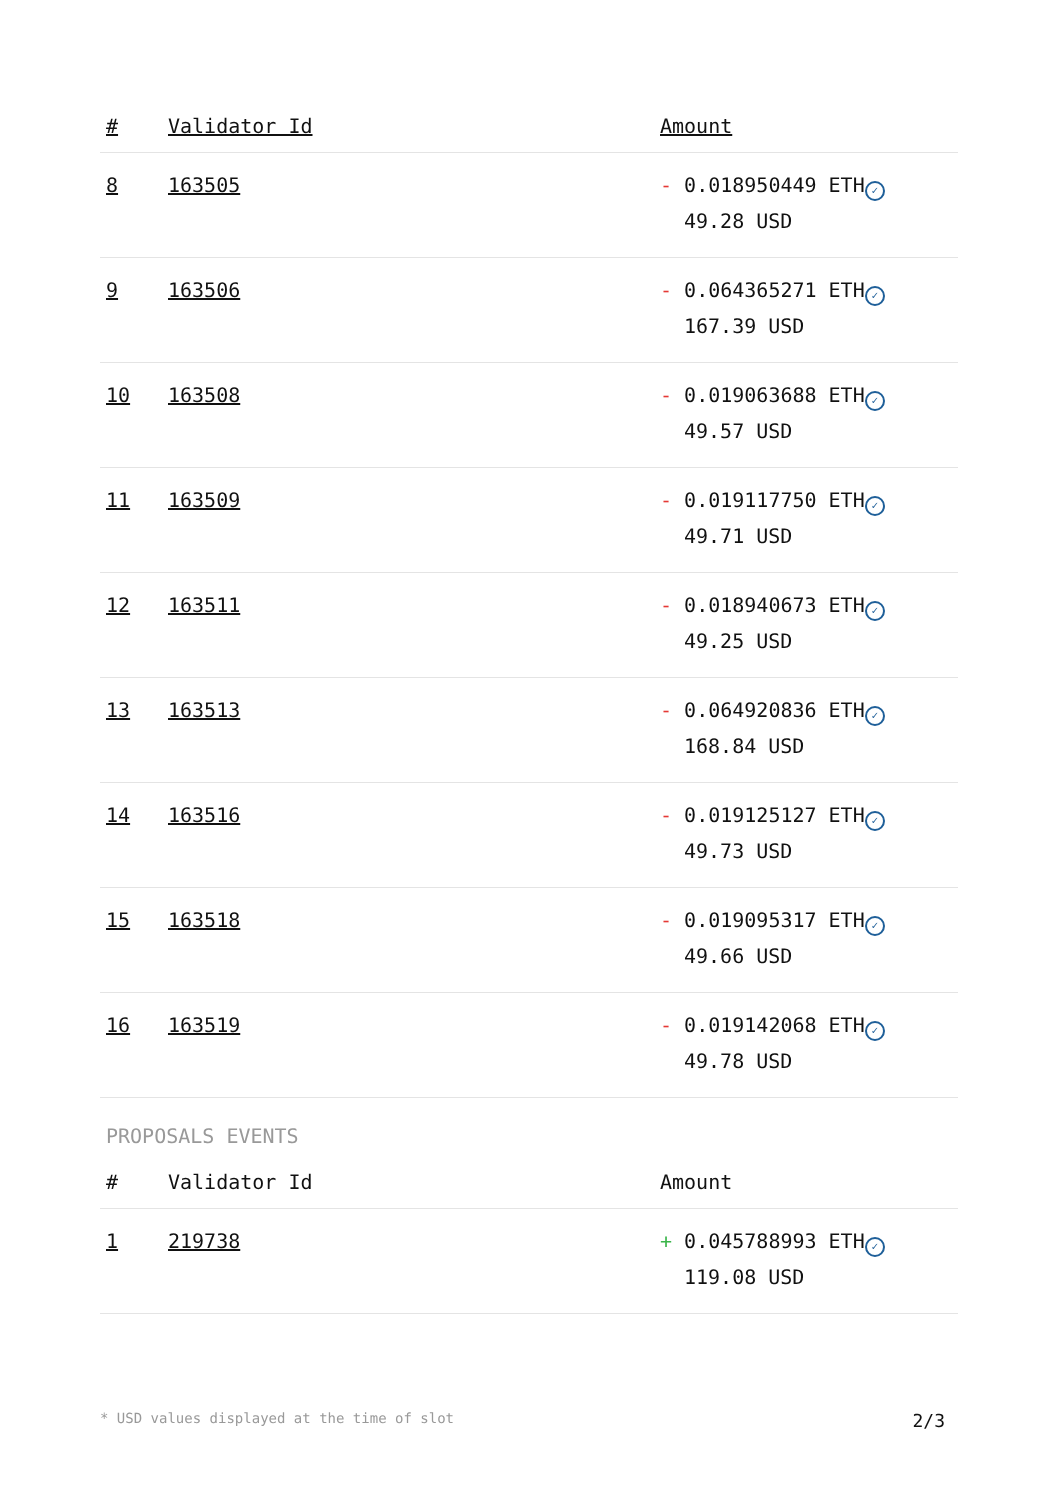| # | Validator Id | Amount |
| --- | --- | --- |
| 8 | 163505 | - 0.018950449 ETH ✓ 49.28 USD |
| 9 | 163506 | - 0.064365271 ETH ✓ 167.39 USD |
| 10 | 163508 | - 0.019063688 ETH ✓ 49.57 USD |
| 11 | 163509 | - 0.019117750 ETH ✓ 49.71 USD |
| 12 | 163511 | - 0.018940673 ETH ✓ 49.25 USD |
| 13 | 163513 | - 0.064920836 ETH ✓ 168.84 USD |
| 14 | 163516 | - 0.019125127 ETH ✓ 49.73 USD |
| 15 | 163518 | - 0.019095317 ETH ✓ 49.66 USD |
| 16 | 163519 | - 0.019142068 ETH ✓ 49.78 USD |
PROPOSALS EVENTS
| # | Validator Id | Amount |
| --- | --- | --- |
| 1 | 219738 | + 0.045788993 ETH ✓ 119.08 USD |
* USD values displayed at the time of slot 2/3